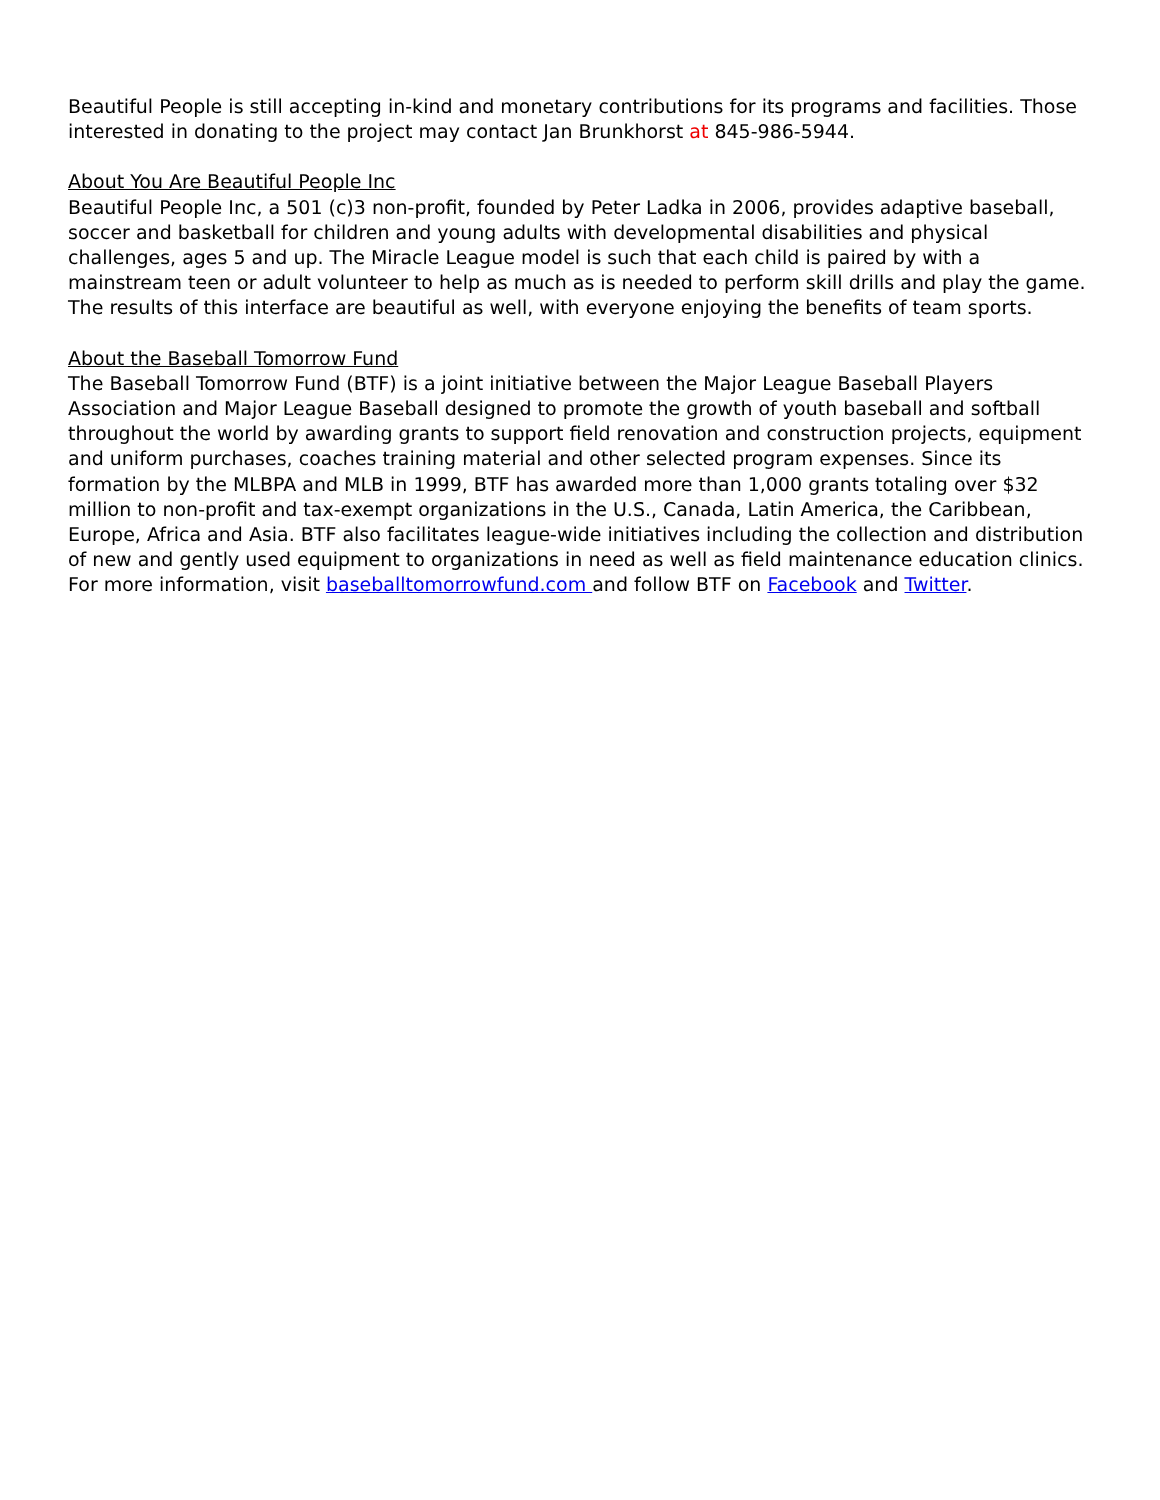Beautiful People is still accepting in-kind and monetary contributions for its programs and facilities. Those interested in donating to the project may contact Jan Brunkhorst at 845-986-5944.
About You Are Beautiful People Inc
Beautiful People Inc, a 501 (c)3 non-profit, founded by Peter Ladka in 2006, provides adaptive baseball, soccer and basketball for children and young adults with developmental disabilities and physical challenges, ages 5 and up. The Miracle League model is such that each child is paired by with a mainstream teen or adult volunteer to help as much as is needed to perform skill drills and play the game. The results of this interface are beautiful as well, with everyone enjoying the benefits of team sports.
About the Baseball Tomorrow Fund
The Baseball Tomorrow Fund (BTF) is a joint initiative between the Major League Baseball Players Association and Major League Baseball designed to promote the growth of youth baseball and softball throughout the world by awarding grants to support field renovation and construction projects, equipment and uniform purchases, coaches training material and other selected program expenses. Since its formation by the MLBPA and MLB in 1999, BTF has awarded more than 1,000 grants totaling over $32 million to non-profit and tax-exempt organizations in the U.S., Canada, Latin America, the Caribbean, Europe, Africa and Asia. BTF also facilitates league-wide initiatives including the collection and distribution of new and gently used equipment to organizations in need as well as field maintenance education clinics. For more information, visit baseballtomorrowfund.com and follow BTF on Facebook and Twitter.